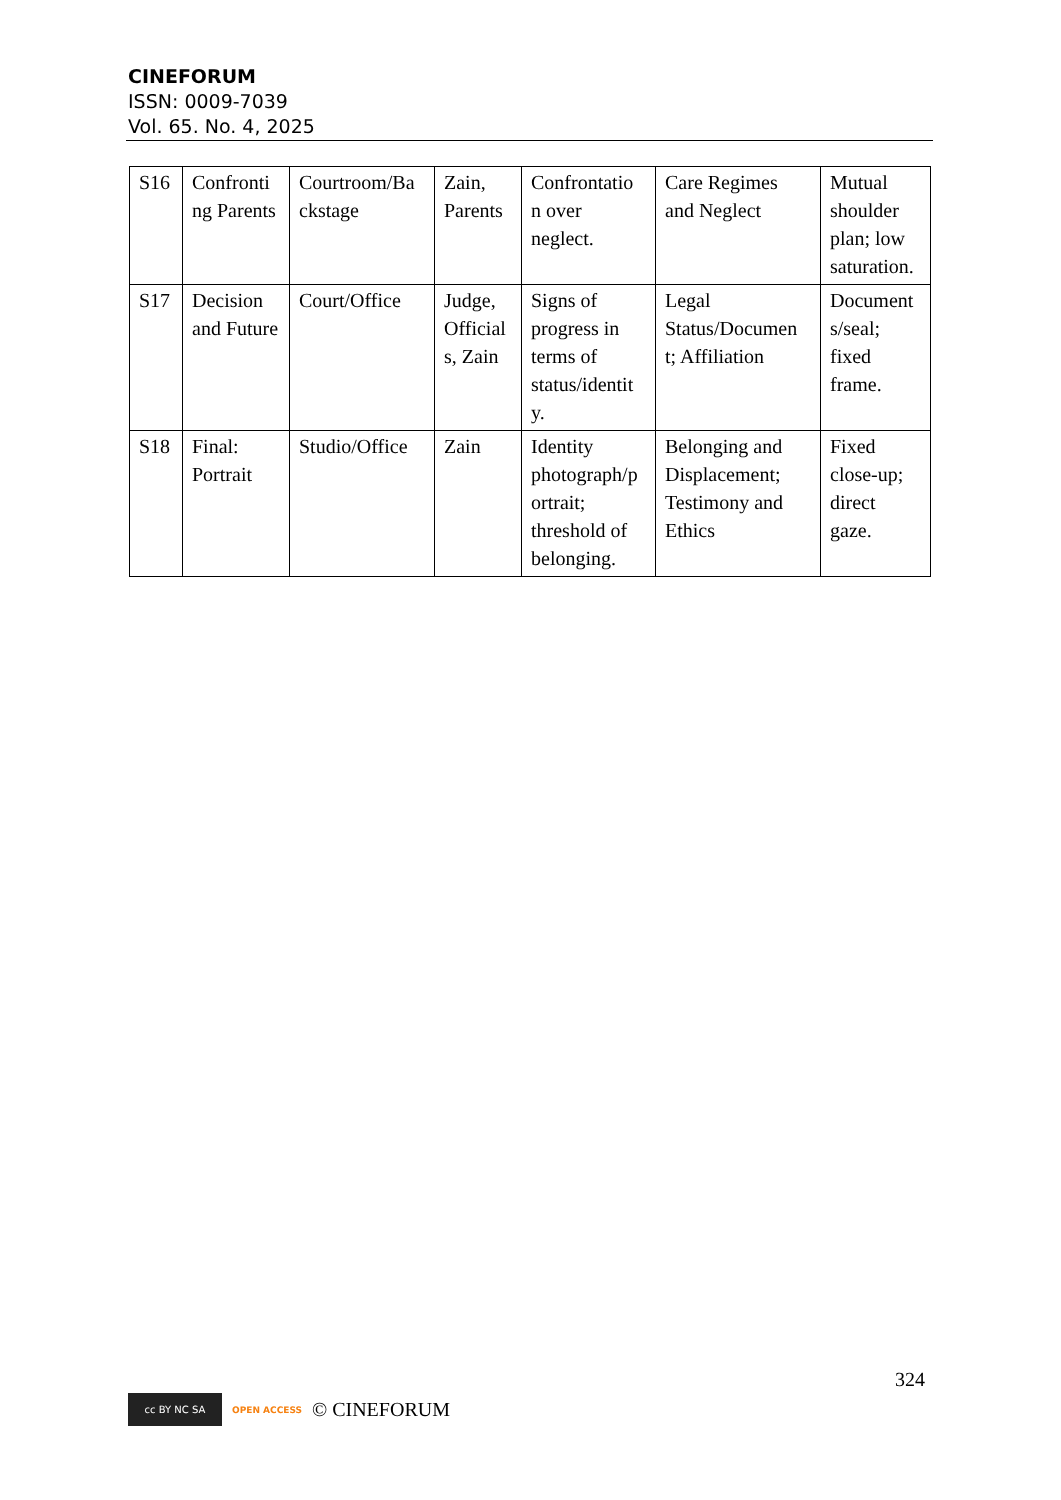CINEFORUM
ISSN: 0009-7039
Vol. 65. No. 4, 2025
| S16 | Confronti ng Parents | Courtroom/Ba ckstage | Zain, Parents | Confrontatio n over neglect. | Care Regimes and Neglect | Mutual shoulder plan; low saturation. |
| S17 | Decision and Future | Court/Office | Judge, Official s, Zain | Signs of progress in terms of status/identit y. | Legal Status/Documen t; Affiliation | Document s/seal; fixed frame. |
| S18 | Final: Portrait | Studio/Office | Zain | Identity photograph/p ortrait; threshold of belonging. | Belonging and Displacement; Testimony and Ethics | Fixed close-up; direct gaze. |
324
cc BY NC SA
OPEN ACCESS © CINEFORUM